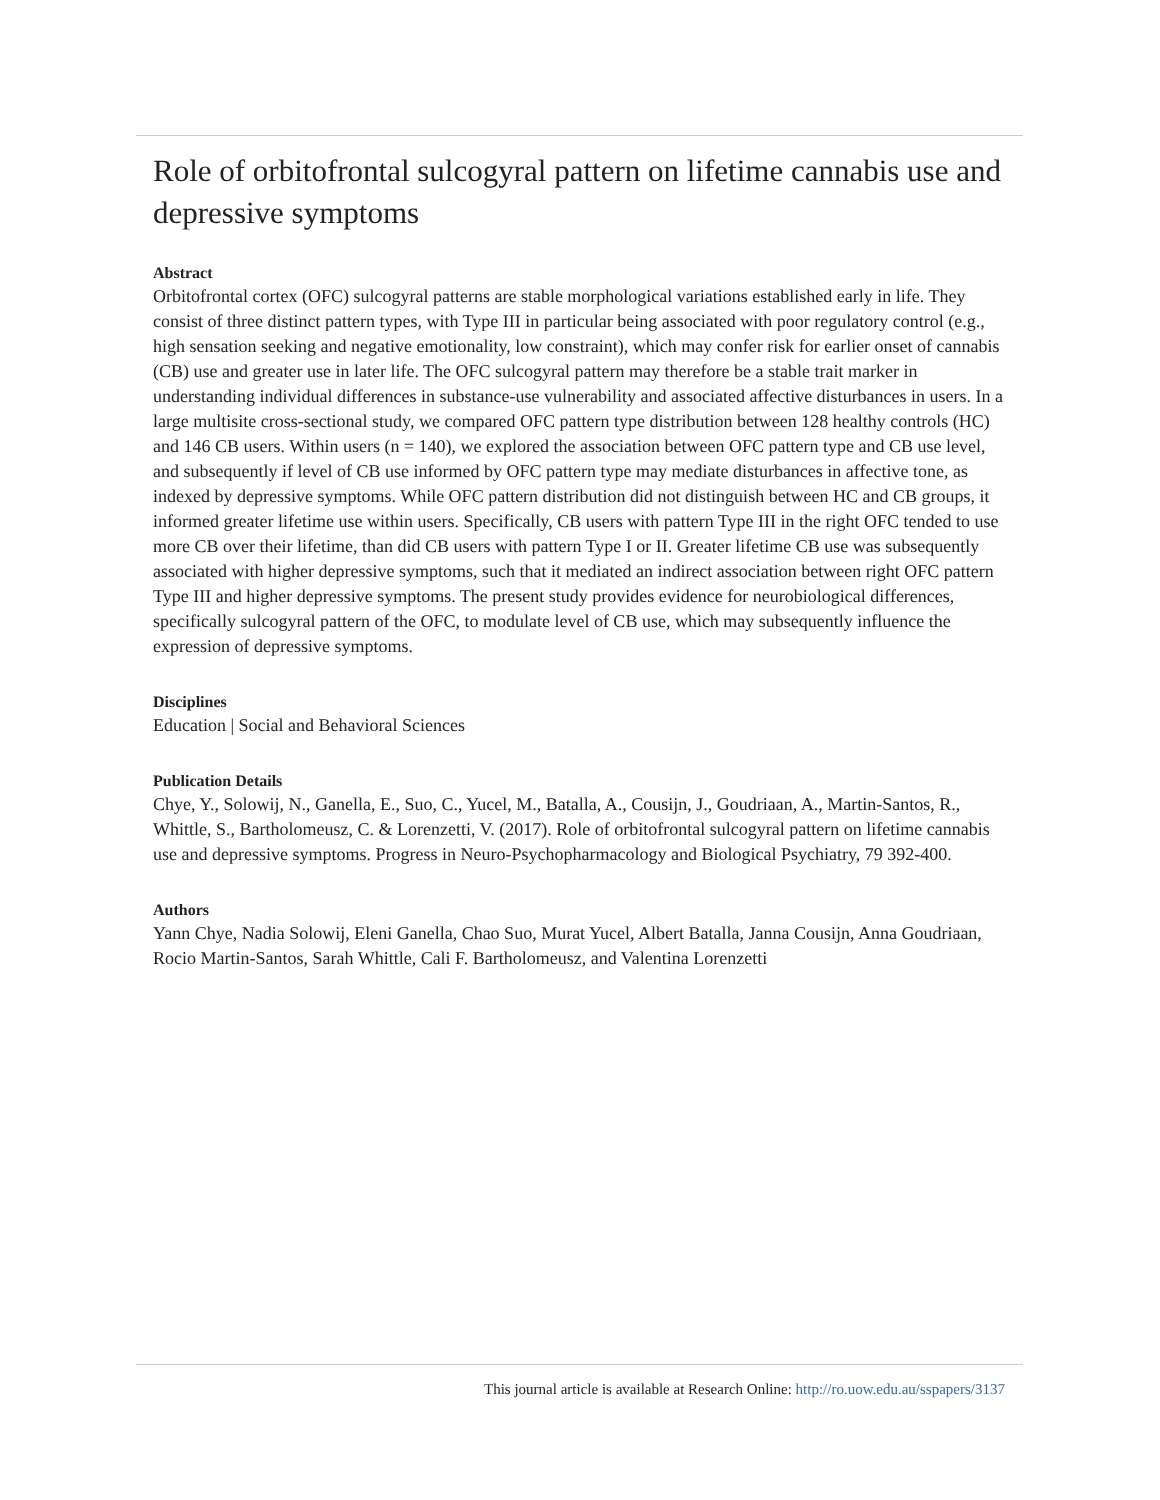Role of orbitofrontal sulcogyral pattern on lifetime cannabis use and depressive symptoms
Abstract
Orbitofrontal cortex (OFC) sulcogyral patterns are stable morphological variations established early in life. They consist of three distinct pattern types, with Type III in particular being associated with poor regulatory control (e.g., high sensation seeking and negative emotionality, low constraint), which may confer risk for earlier onset of cannabis (CB) use and greater use in later life. The OFC sulcogyral pattern may therefore be a stable trait marker in understanding individual differences in substance-use vulnerability and associated affective disturbances in users. In a large multisite cross-sectional study, we compared OFC pattern type distribution between 128 healthy controls (HC) and 146 CB users. Within users (n = 140), we explored the association between OFC pattern type and CB use level, and subsequently if level of CB use informed by OFC pattern type may mediate disturbances in affective tone, as indexed by depressive symptoms. While OFC pattern distribution did not distinguish between HC and CB groups, it informed greater lifetime use within users. Specifically, CB users with pattern Type III in the right OFC tended to use more CB over their lifetime, than did CB users with pattern Type I or II. Greater lifetime CB use was subsequently associated with higher depressive symptoms, such that it mediated an indirect association between right OFC pattern Type III and higher depressive symptoms. The present study provides evidence for neurobiological differences, specifically sulcogyral pattern of the OFC, to modulate level of CB use, which may subsequently influence the expression of depressive symptoms.
Disciplines
Education | Social and Behavioral Sciences
Publication Details
Chye, Y., Solowij, N., Ganella, E., Suo, C., Yucel, M., Batalla, A., Cousijn, J., Goudriaan, A., Martin-Santos, R., Whittle, S., Bartholomeusz, C. & Lorenzetti, V. (2017). Role of orbitofrontal sulcogyral pattern on lifetime cannabis use and depressive symptoms. Progress in Neuro-Psychopharmacology and Biological Psychiatry, 79 392-400.
Authors
Yann Chye, Nadia Solowij, Eleni Ganella, Chao Suo, Murat Yucel, Albert Batalla, Janna Cousijn, Anna Goudriaan, Rocio Martin-Santos, Sarah Whittle, Cali F. Bartholomeusz, and Valentina Lorenzetti
This journal article is available at Research Online: http://ro.uow.edu.au/sspapers/3137